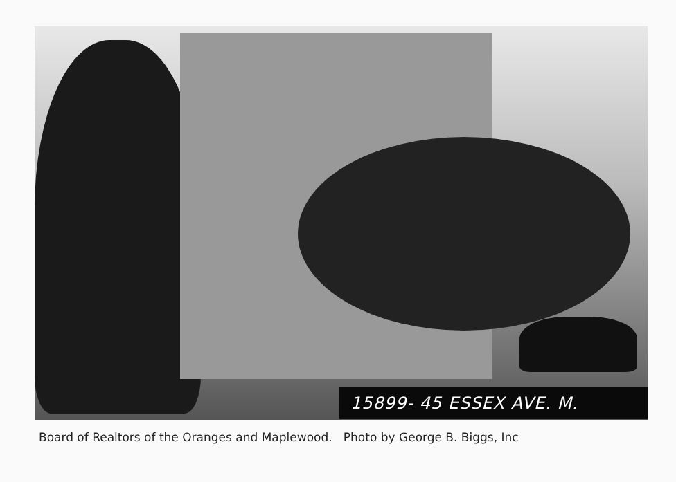15899- 45 ESSEX AVE. M.
Board of Realtors of the Oranges and Maplewood. Photo by George B. Biggs, Inc